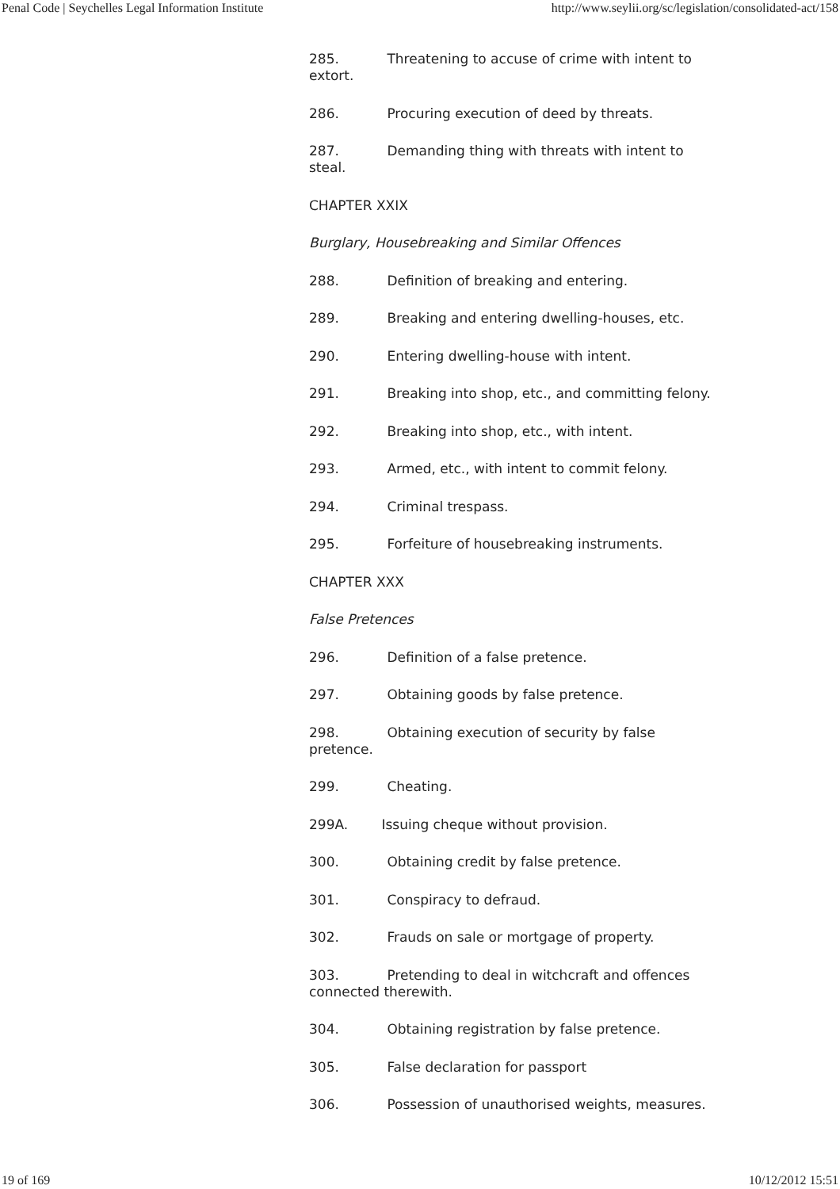Penal Code | Seychelles Legal Information Institute http://www.seylii.org/sc/legislation/consolidated-act/158
285. Threatening to accuse of crime with intent to extort.
286. Procuring execution of deed by threats.
287. Demanding thing with threats with intent to steal.
CHAPTER XXIX
Burglary, Housebreaking and Similar Offences
288. Definition of breaking and entering.
289. Breaking and entering dwelling-houses, etc.
290. Entering dwelling-house with intent.
291. Breaking into shop, etc., and committing felony.
292. Breaking into shop, etc., with intent.
293. Armed, etc., with intent to commit felony.
294. Criminal trespass.
295. Forfeiture of housebreaking instruments.
CHAPTER XXX
False Pretences
296. Definition of a false pretence.
297. Obtaining goods by false pretence.
298. Obtaining execution of security by false pretence.
299. Cheating.
299A. Issuing cheque without provision.
300. Obtaining credit by false pretence.
301. Conspiracy to defraud.
302. Frauds on sale or mortgage of property.
303. Pretending to deal in witchcraft and offences connected therewith.
304. Obtaining registration by false pretence.
305. False declaration for passport
306. Possession of unauthorised weights, measures.
19 of 169 10/12/2012 15:51